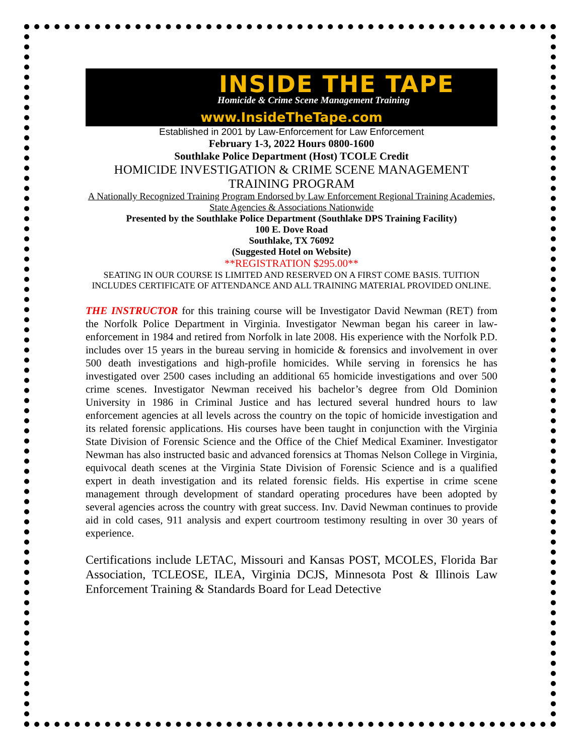INSIDE THE TAPE
Homicide & Crime Scene Management Training
www.InsideTheTape.com
Established in 2001 by Law-Enforcement for Law Enforcement
February 1-3, 2022 Hours 0800-1600
Southlake Police Department (Host) TCOLE Credit
HOMICIDE INVESTIGATION & CRIME SCENE MANAGEMENT TRAINING PROGRAM
A Nationally Recognized Training Program Endorsed by Law Enforcement Regional Training Academies, State Agencies & Associations Nationwide
Presented by the Southlake Police Department (Southlake DPS Training Facility)
100 E. Dove Road
Southlake, TX 76092
(Suggested Hotel on Website)
**REGISTRATION $295.00**
SEATING IN OUR COURSE IS LIMITED AND RESERVED ON A FIRST COME BASIS. TUITION INCLUDES CERTIFICATE OF ATTENDANCE AND ALL TRAINING MATERIAL PROVIDED ONLINE.
THE INSTRUCTOR for this training course will be Investigator David Newman (RET) from the Norfolk Police Department in Virginia. Investigator Newman began his career in law-enforcement in 1984 and retired from Norfolk in late 2008. His experience with the Norfolk P.D. includes over 15 years in the bureau serving in homicide & forensics and involvement in over 500 death investigations and high-profile homicides. While serving in forensics he has investigated over 2500 cases including an additional 65 homicide investigations and over 500 crime scenes. Investigator Newman received his bachelor’s degree from Old Dominion University in 1986 in Criminal Justice and has lectured several hundred hours to law enforcement agencies at all levels across the country on the topic of homicide investigation and its related forensic applications. His courses have been taught in conjunction with the Virginia State Division of Forensic Science and the Office of the Chief Medical Examiner. Investigator Newman has also instructed basic and advanced forensics at Thomas Nelson College in Virginia, equivocal death scenes at the Virginia State Division of Forensic Science and is a qualified expert in death investigation and its related forensic fields. His expertise in crime scene management through development of standard operating procedures have been adopted by several agencies across the country with great success. Inv. David Newman continues to provide aid in cold cases, 911 analysis and expert courtroom testimony resulting in over 30 years of experience.
Certifications include LETAC, Missouri and Kansas POST, MCOLES, Florida Bar Association, TCLEOSE, ILEA, Virginia DCJS, Minnesota Post & Illinois Law Enforcement Training & Standards Board for Lead Detective